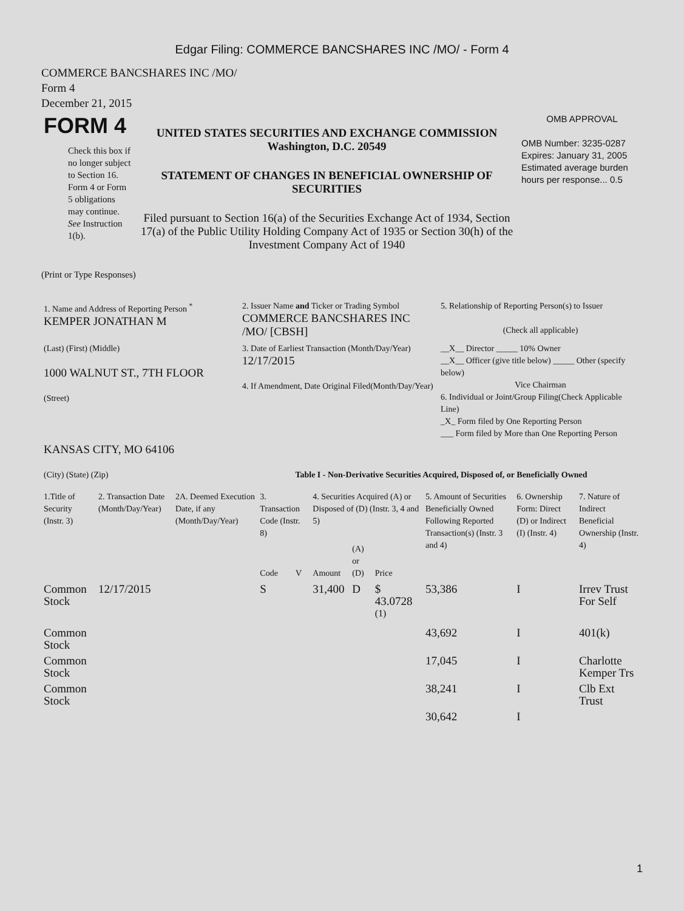Edgar Filing: COMMERCE BANCSHARES INC /MO/ - Form 4
COMMERCE BANCSHARES INC /MO/
Form 4
December 21, 2015
FORM 4
Check this box if no longer subject to Section 16. Form 4 or Form 5 obligations may continue. See Instruction 1(b).
UNITED STATES SECURITIES AND EXCHANGE COMMISSION
Washington, D.C. 20549
STATEMENT OF CHANGES IN BENEFICIAL OWNERSHIP OF SECURITIES
Filed pursuant to Section 16(a) of the Securities Exchange Act of 1934, Section 17(a) of the Public Utility Holding Company Act of 1935 or Section 30(h) of the Investment Company Act of 1940
OMB APPROVAL
OMB Number: 3235-0287
Expires: January 31, 2005
Estimated average burden hours per response... 0.5
(Print or Type Responses)
| 1. Name and Address of Reporting Person <sup>*</sup> KEMPER JONATHAN M | 2. Issuer Name and Ticker or Trading Symbol COMMERCE BANCSHARES INC /MO/ [CBSH] | 5. Relationship of Reporting Person(s) to Issuer (Check all applicable) |
| (Last) (First) (Middle) 1000 WALNUT ST., 7TH FLOOR (Street) | 3. Date of Earliest Transaction (Month/Day/Year) 12/17/2015 4. If Amendment, Date Original Filed(Month/Day/Year) | __X__ Director _____ 10% Owner __X__ Officer (give title below) _____ Other (specify below) Vice Chairman 6. Individual or Joint/Group Filing(Check Applicable Line) _X_ Form filed by One Reporting Person ___ Form filed by More than One Reporting Person |
| KANSAS CITY, MO 64106 (City) (State) (Zip) | Table I - Non-Derivative Securities Acquired, Disposed of, or Beneficially Owned | |
| 1.Title of Security (Instr. 3) | 2. Transaction Date (Month/Day/Year) | 2A. Deemed Execution Date, if any (Month/Day/Year) | 3. Transaction Code (Instr. 8) | | 4. Securities Acquired (A) or Disposed of (D) (Instr. 3, 4 and 5) | | | 5. Amount of Securities Beneficially Owned Following Reported Transaction(s) (Instr. 3 and 4) | 6. Ownership Form: Direct (D) or Indirect (I) (Instr. 4) | 7. Nature of Indirect Beneficial Ownership (Instr. 4) |
| --- | --- | --- | --- | --- | --- | --- | --- | --- | --- | --- |
| | | | Code | V | Amount | (A) or (D) | Price | | | |
| Common Stock | 12/17/2015 | | S | | 31,400 | D | $ 43.0728 <sup>(1)</sup> | 53,386 | I | Irrev Trust For Self |
| Common Stock | | | | | | | | 43,692 | I | 401(k) |
| Common Stock | | | | | | | | 17,045 | I | Charlotte Kemper Trs |
| Common Stock | | | | | | | | 38,241 | I | Clb Ext Trust |
| | | | | | | | | 30,642 | I | |
1